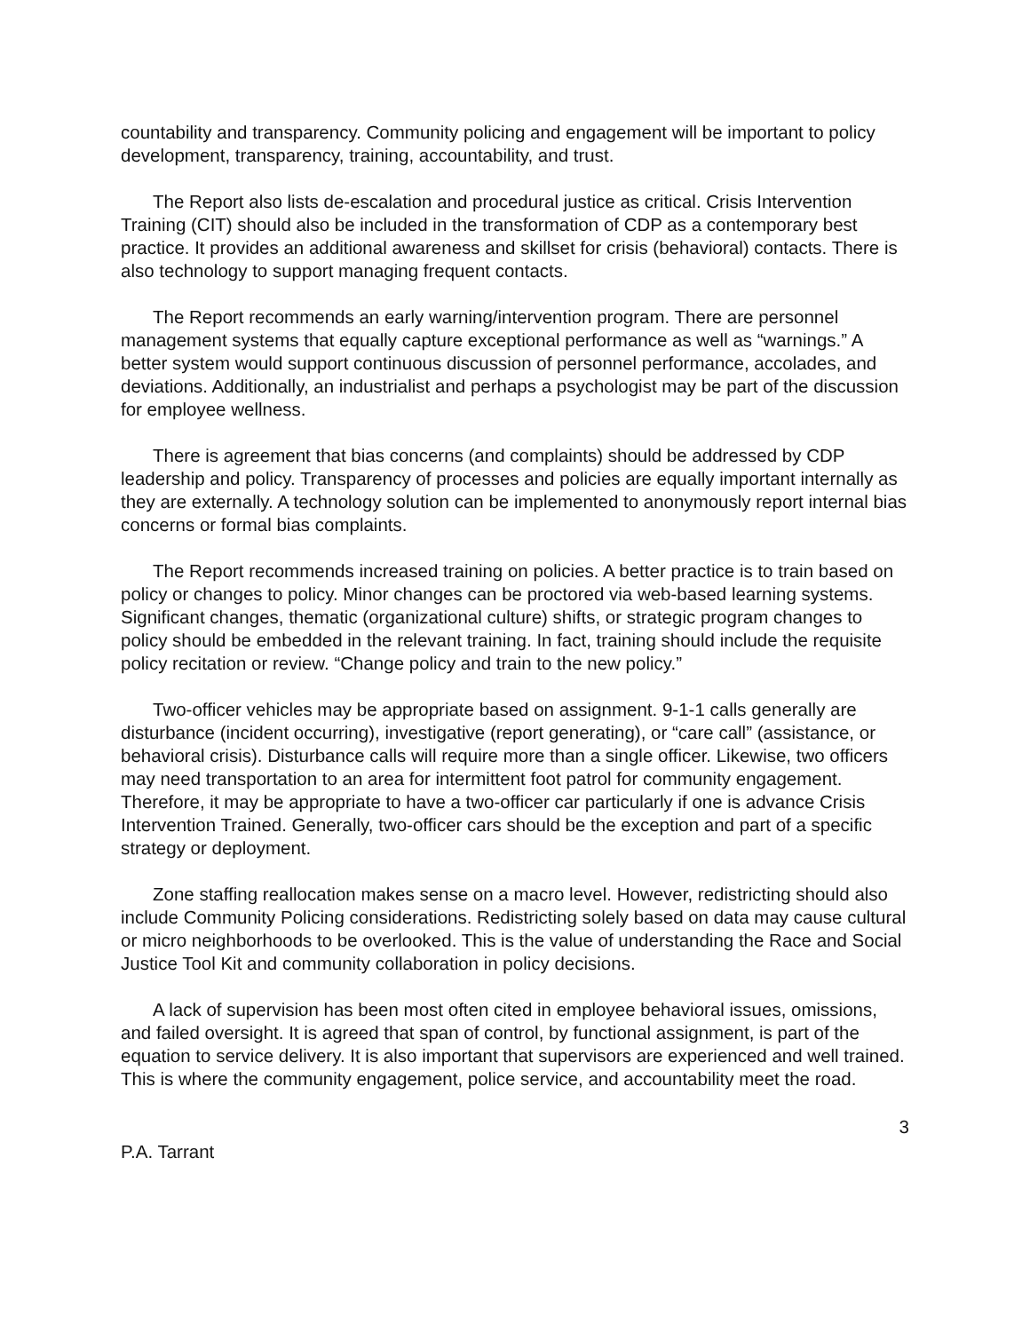countability and transparency. Community policing and engagement will be important to policy development, transparency, training, accountability, and trust.
The Report also lists de-escalation and procedural justice as critical. Crisis Intervention Training (CIT) should also be included in the transformation of CDP as a contemporary best practice. It provides an additional awareness and skillset for crisis (behavioral) contacts. There is also technology to support managing frequent contacts.
The Report recommends an early warning/intervention program. There are personnel management systems that equally capture exceptional performance as well as “warnings.” A better system would support continuous discussion of personnel performance, accolades, and deviations. Additionally, an industrialist and perhaps a psychologist may be part of the discussion for employee wellness.
There is agreement that bias concerns (and complaints) should be addressed by CDP leadership and policy. Transparency of processes and policies are equally important internally as they are externally. A technology solution can be implemented to anonymously report internal bias concerns or formal bias complaints.
The Report recommends increased training on policies. A better practice is to train based on policy or changes to policy. Minor changes can be proctored via web-based learning systems. Significant changes, thematic (organizational culture) shifts, or strategic program changes to policy should be embedded in the relevant training. In fact, training should include the requisite policy recitation or review. “Change policy and train to the new policy.”
Two-officer vehicles may be appropriate based on assignment. 9-1-1 calls generally are disturbance (incident occurring), investigative (report generating), or “care call” (assistance, or behavioral crisis). Disturbance calls will require more than a single officer. Likewise, two officers may need transportation to an area for intermittent foot patrol for community engagement. Therefore, it may be appropriate to have a two-officer car particularly if one is advance Crisis Intervention Trained. Generally, two-officer cars should be the exception and part of a specific strategy or deployment.
Zone staffing reallocation makes sense on a macro level. However, redistricting should also include Community Policing considerations. Redistricting solely based on data may cause cultural or micro neighborhoods to be overlooked. This is the value of understanding the Race and Social Justice Tool Kit and community collaboration in policy decisions.
A lack of supervision has been most often cited in employee behavioral issues, omissions, and failed oversight. It is agreed that span of control, by functional assignment, is part of the equation to service delivery. It is also important that supervisors are experienced and well trained. This is where the community engagement, police service, and accountability meet the road.
3
P.A. Tarrant